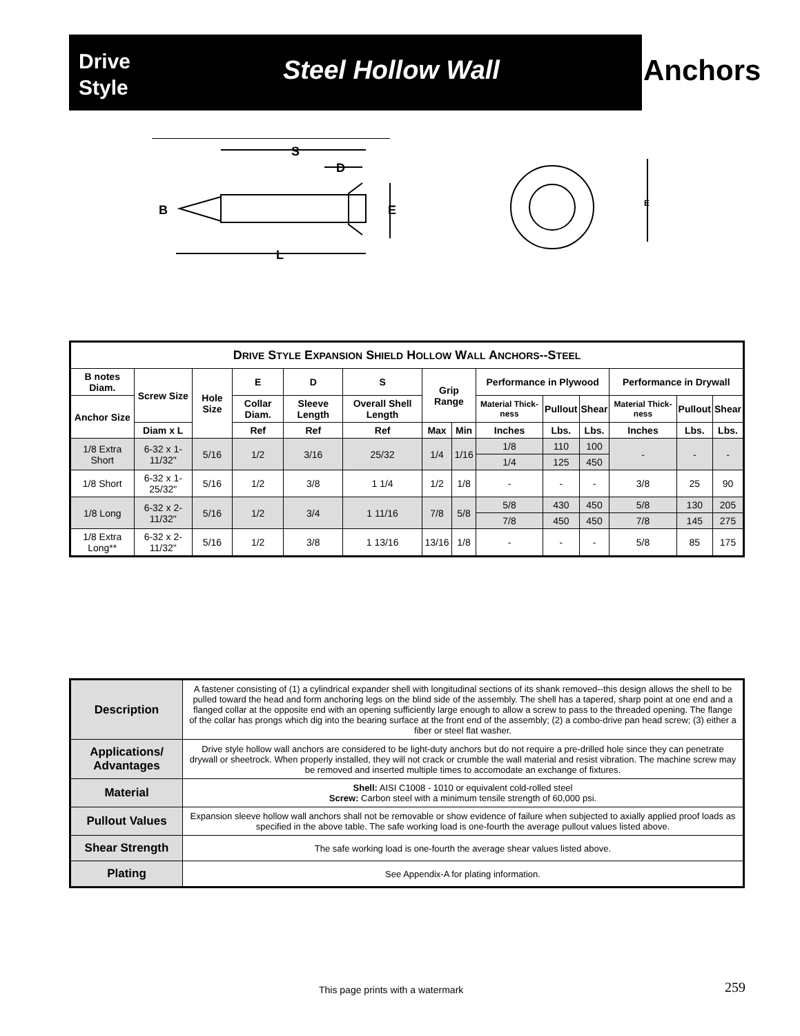Drive
Style
Steel Hollow Wall
Anchors
S
D
B
E
L
E
| D RIVE S TYLE E XPANSION S HIELD H OLLOW W ALL A NCHORS --S TEEL | | | | | | | | | | | | | |
| --- | --- | --- | --- | --- | --- | --- | --- | --- | --- | --- | --- | --- | --- |
| B notes Diam. | Screw Size | Hole Size | E | D | S | Grip Range | | Performance in Plywood | | | Performance in Drywall | | |
| Anchor Size | | | Collar Diam. | Sleeve Length | Overall Shell Length | | | Material Thick-ness | Pullout | Shear | Material Thick-ness | Pullout | Shear |
| | Diam x L | | Ref | Ref | Ref | Max | Min | Inches | Lbs. | Lbs. | Inches | Lbs. | Lbs. |
| 1/8 Extra Short | 6-32 x 1-11/32" | 5/16 | 1/2 | 3/16 | 25/32 | 1/4 | 1/16 | 1/8 | 110 | 100 | - | - | - |
| | | | | | | | | 1/4 | 125 | 450 | | | |
| 1/8 Short | 6-32 x 1-25/32" | 5/16 | 1/2 | 3/8 | 1 1/4 | 1/2 | 1/8 | - | - | - | 3/8 | 25 | 90 |
| 1/8 Long | 6-32 x 2-11/32" | 5/16 | 1/2 | 3/4 | 1 11/16 | 7/8 | 5/8 | 5/8 | 430 | 450 | 5/8 | 130 | 205 |
| | | | | | | | | 7/8 | 450 | 450 | 7/8 | 145 | 275 |
| 1/8 Extra Long** | 6-32 x 2-11/32" | 5/16 | 1/2 | 3/8 | 1 13/16 | 13/16 | 1/8 | - | - | - | 5/8 | 85 | 175 |
| Description | A fastener consisting of (1) a cylindrical expander shell with longitudinal sections of its shank removed--this design allows the shell to be pulled toward the head and form anchoring legs on the blind side of the assembly. The shell has a tapered, sharp point at one end and a flanged collar at the opposite end with an opening sufficiently large enough to allow a screw to pass to the threaded opening. The flange of the collar has prongs which dig into the bearing surface at the front end of the assembly; (2) a combo-drive pan head screw; (3) either a fiber or steel flat washer. |
| Applications/ Advantages | Drive style hollow wall anchors are considered to be light-duty anchors but do not require a pre-drilled hole since they can penetrate drywall or sheetrock. When properly installed, they will not crack or crumble the wall material and resist vibration. The machine screw may be removed and inserted multiple times to accomodate an exchange of fixtures. |
| Material | Shell: AISI C1008 - 1010 or equivalent cold-rolled steel Screw: Carbon steel with a minimum tensile strength of 60,000 psi. |
| Pullout Values | Expansion sleeve hollow wall anchors shall not be removable or show evidence of failure when subjected to axially applied proof loads as specified in the above table. The safe working load is one-fourth the average pullout values listed above. |
| Shear Strength | The safe working load is one-fourth the average shear values listed above. |
| Plating | See Appendix-A for plating information. |
This page prints with a watermark
259